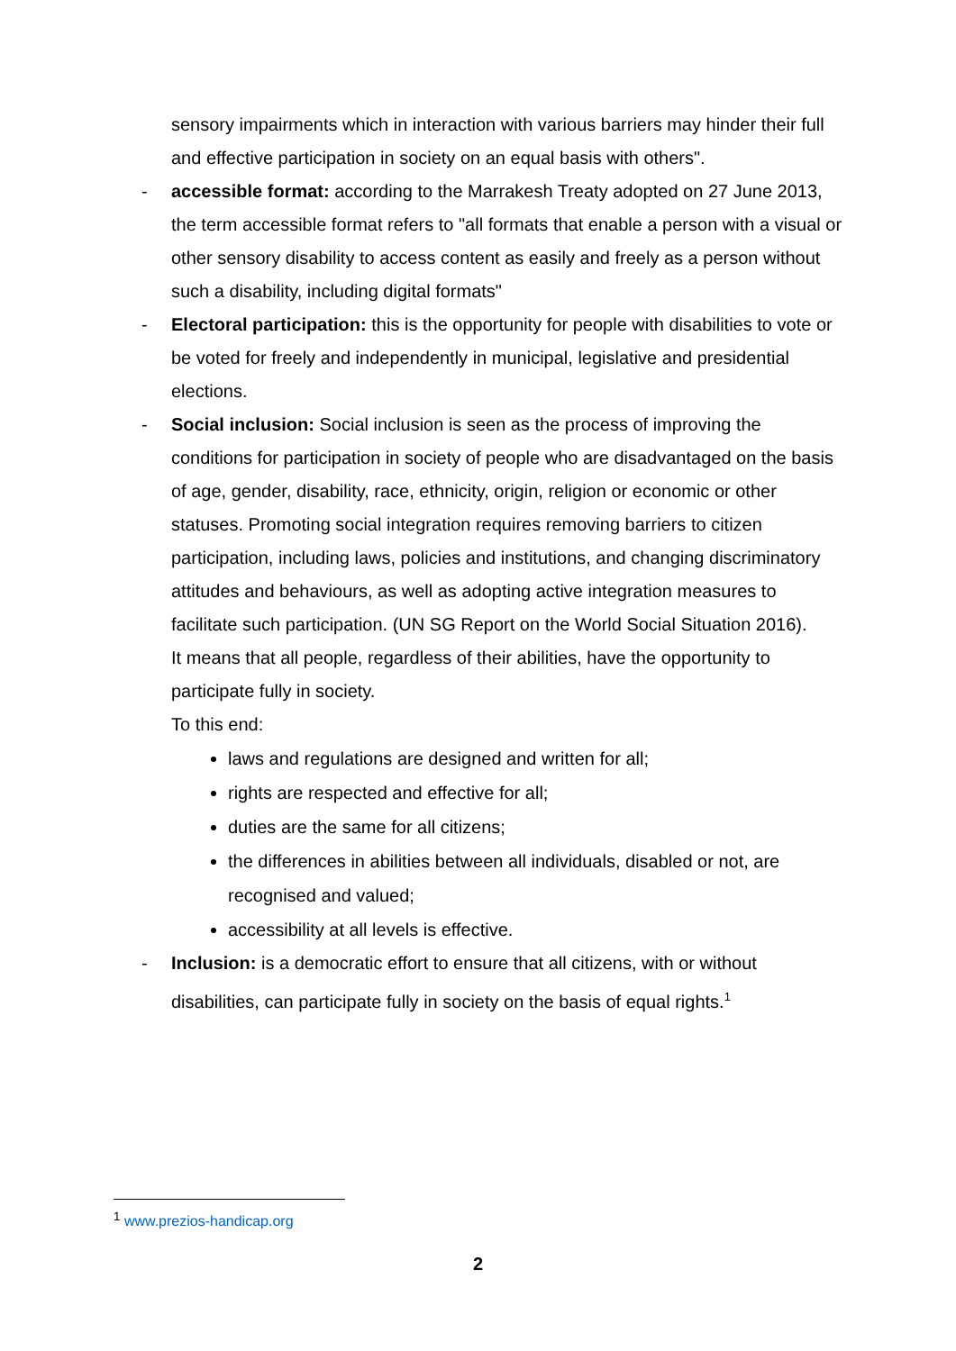sensory impairments which in interaction with various barriers may hinder their full and effective participation in society on an equal basis with others".
- accessible format: according to the Marrakesh Treaty adopted on 27 June 2013, the term accessible format refers to "all formats that enable a person with a visual or other sensory disability to access content as easily and freely as a person without such a disability, including digital formats"
- Electoral participation: this is the opportunity for people with disabilities to vote or be voted for freely and independently in municipal, legislative and presidential elections.
- Social inclusion: Social inclusion is seen as the process of improving the conditions for participation in society of people who are disadvantaged on the basis of age, gender, disability, race, ethnicity, origin, religion or economic or other statuses. Promoting social integration requires removing barriers to citizen participation, including laws, policies and institutions, and changing discriminatory attitudes and behaviours, as well as adopting active integration measures to facilitate such participation. (UN SG Report on the World Social Situation 2016).
It means that all people, regardless of their abilities, have the opportunity to participate fully in society.
To this end:
laws and regulations are designed and written for all;
rights are respected and effective for all;
duties are the same for all citizens;
the differences in abilities between all individuals, disabled or not, are recognised and valued;
accessibility at all levels is effective.
- Inclusion: is a democratic effort to ensure that all citizens, with or without disabilities, can participate fully in society on the basis of equal rights.<sup>1</sup>
<sup>1</sup> www.prezios-handicap.org
2